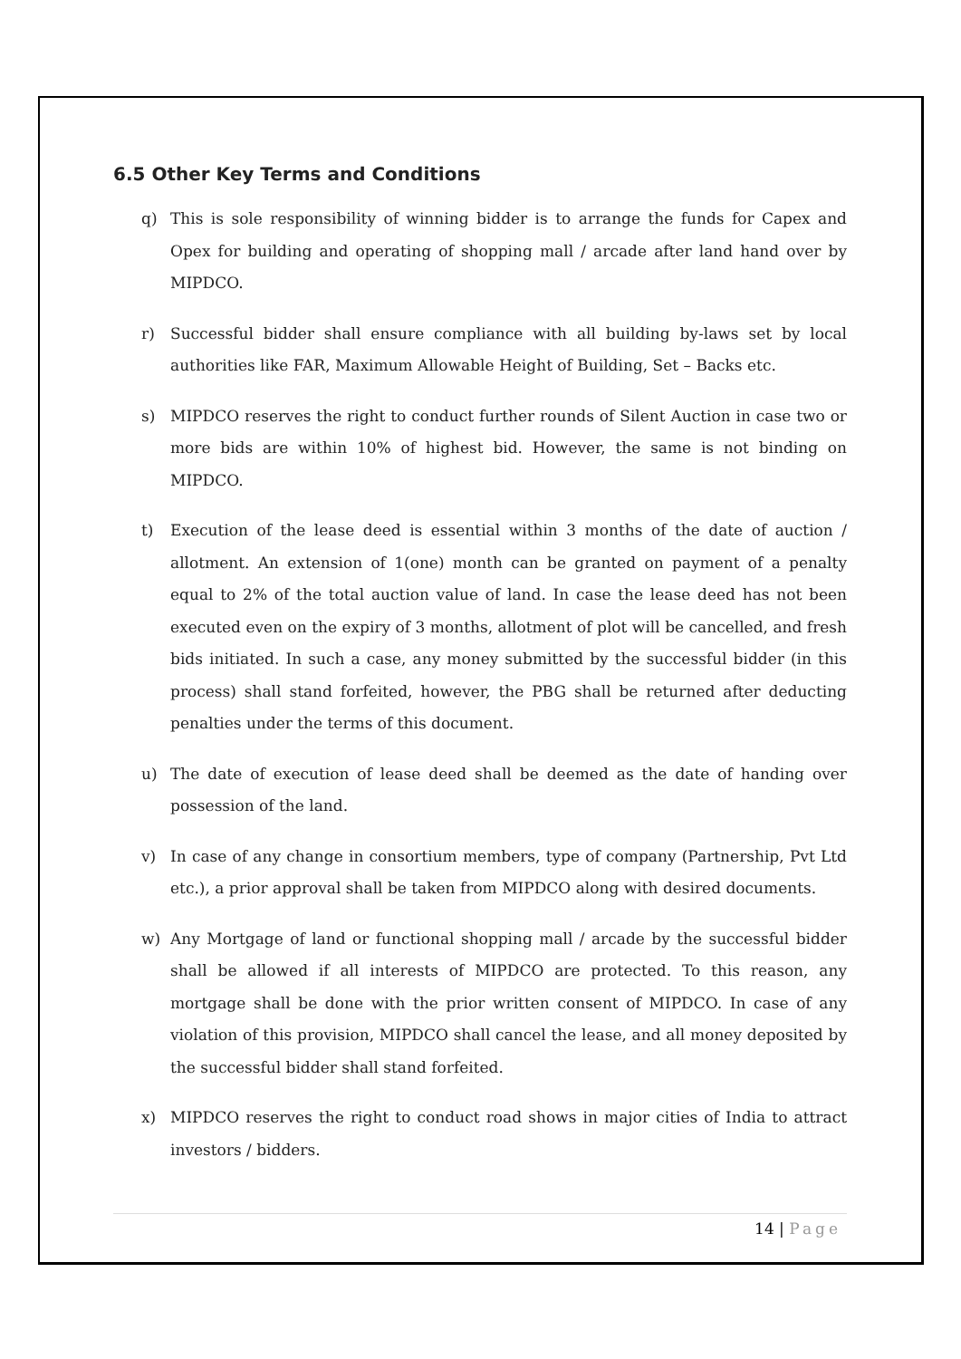6.5 Other Key Terms and Conditions
q) This is sole responsibility of winning bidder is to arrange the funds for Capex and Opex for building and operating of shopping mall / arcade after land hand over by MIPDCO.
r) Successful bidder shall ensure compliance with all building by-laws set by local authorities like FAR, Maximum Allowable Height of Building, Set – Backs etc.
s) MIPDCO reserves the right to conduct further rounds of Silent Auction in case two or more bids are within 10% of highest bid. However, the same is not binding on MIPDCO.
t) Execution of the lease deed is essential within 3 months of the date of auction / allotment. An extension of 1(one) month can be granted on payment of a penalty equal to 2% of the total auction value of land. In case the lease deed has not been executed even on the expiry of 3 months, allotment of plot will be cancelled, and fresh bids initiated. In such a case, any money submitted by the successful bidder (in this process) shall stand forfeited, however, the PBG shall be returned after deducting penalties under the terms of this document.
u) The date of execution of lease deed shall be deemed as the date of handing over possession of the land.
v) In case of any change in consortium members, type of company (Partnership, Pvt Ltd etc.), a prior approval shall be taken from MIPDCO along with desired documents.
w) Any Mortgage of land or functional shopping mall / arcade by the successful bidder shall be allowed if all interests of MIPDCO are protected. To this reason, any mortgage shall be done with the prior written consent of MIPDCO. In case of any violation of this provision, MIPDCO shall cancel the lease, and all money deposited by the successful bidder shall stand forfeited.
x) MIPDCO reserves the right to conduct road shows in major cities of India to attract investors / bidders.
14 | Page